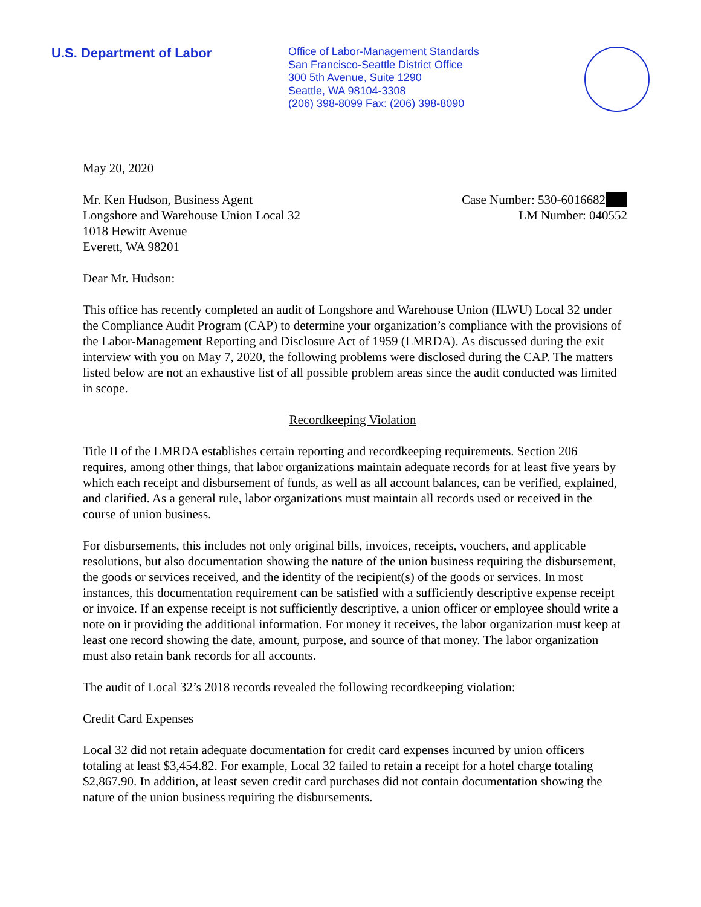U.S. Department of Labor
Office of Labor-Management Standards
San Francisco-Seattle District Office
300 5th Avenue, Suite 1290
Seattle, WA 98104-3308
(206) 398-8099 Fax: (206) 398-8090
May 20, 2020
Mr. Ken Hudson, Business Agent
Longshore and Warehouse Union Local 32
1018 Hewitt Avenue
Everett, WA 98201
Case Number: 530-6016682
LM Number: 040552
Dear Mr. Hudson:
This office has recently completed an audit of Longshore and Warehouse Union (ILWU) Local 32 under the Compliance Audit Program (CAP) to determine your organization’s compliance with the provisions of the Labor-Management Reporting and Disclosure Act of 1959 (LMRDA). As discussed during the exit interview with you on May 7, 2020, the following problems were disclosed during the CAP. The matters listed below are not an exhaustive list of all possible problem areas since the audit conducted was limited in scope.
Recordkeeping Violation
Title II of the LMRDA establishes certain reporting and recordkeeping requirements. Section 206 requires, among other things, that labor organizations maintain adequate records for at least five years by which each receipt and disbursement of funds, as well as all account balances, can be verified, explained, and clarified. As a general rule, labor organizations must maintain all records used or received in the course of union business.
For disbursements, this includes not only original bills, invoices, receipts, vouchers, and applicable resolutions, but also documentation showing the nature of the union business requiring the disbursement, the goods or services received, and the identity of the recipient(s) of the goods or services. In most instances, this documentation requirement can be satisfied with a sufficiently descriptive expense receipt or invoice. If an expense receipt is not sufficiently descriptive, a union officer or employee should write a note on it providing the additional information. For money it receives, the labor organization must keep at least one record showing the date, amount, purpose, and source of that money. The labor organization must also retain bank records for all accounts.
The audit of Local 32’s 2018 records revealed the following recordkeeping violation:
Credit Card Expenses
Local 32 did not retain adequate documentation for credit card expenses incurred by union officers totaling at least $3,454.82. For example, Local 32 failed to retain a receipt for a hotel charge totaling $2,867.90. In addition, at least seven credit card purchases did not contain documentation showing the nature of the union business requiring the disbursements.